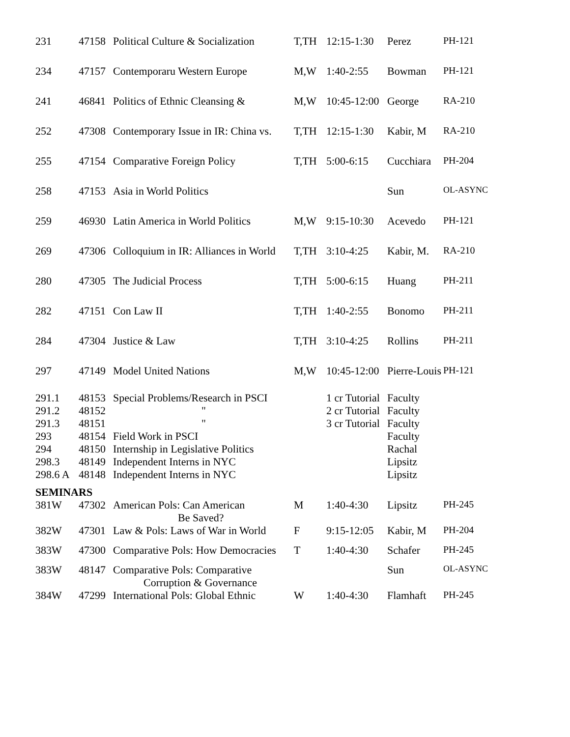| 231 | 47158 | Political Culture & Socialization | T,TH | 12:15-1:30 | Perez | PH-121 |
| 234 | 47157 | Contemporaru Western Europe | M,W | 1:40-2:55 | Bowman | PH-121 |
| 241 | 46841 | Politics of Ethnic Cleansing & | M,W | 10:45-12:00 | George | RA-210 |
| 252 | 47308 | Contemporary Issue in IR: China vs. | T,TH | 12:15-1:30 | Kabir, M | RA-210 |
| 255 | 47154 | Comparative Foreign Policy | T,TH | 5:00-6:15 | Cucchiara | PH-204 |
| 258 | 47153 | Asia in World Politics | | | Sun | OL-ASYNC |
| 259 | 46930 | Latin America in World Politics | M,W | 9:15-10:30 | Acevedo | PH-121 |
| 269 | 47306 | Colloquium in IR: Alliances in World | T,TH | 3:10-4:25 | Kabir, M. | RA-210 |
| 280 | 47305 | The Judicial Process | T,TH | 5:00-6:15 | Huang | PH-211 |
| 282 | 47151 | Con Law II | T,TH | 1:40-2:55 | Bonomo | PH-211 |
| 284 | 47304 | Justice & Law | T,TH | 3:10-4:25 | Rollins | PH-211 |
| 297 | 47149 | Model United Nations | M,W | 10:45-12:00 | Pierre-Louis | PH-121 |
| 291.1 | 48153 | Special Problems/Research in PSCI | | 1 cr Tutorial | Faculty | |
| 291.2 | 48152 | " | | 2 cr Tutorial | Faculty | |
| 291.3 | 48151 | " | | 3 cr Tutorial | Faculty | |
| 293 | 48154 | Field Work in PSCI | | | Faculty | |
| 294 | 48150 | Internship in Legislative Politics | | | Rachal | |
| 298.3 | 48149 | Independent Interns in NYC | | | Lipsitz | |
| 298.6 A | 48148 | Independent Interns in NYC | | | Lipsitz | |
| SEMINARS | | | | | | |
| 381W | 47302 | American Pols: Can American Be Saved? | M | 1:40-4:30 | Lipsitz | PH-245 |
| 382W | 47301 | Law & Pols: Laws of War in World | F | 9:15-12:05 | Kabir, M | PH-204 |
| 383W | 47300 | Comparative Pols: How Democracies | T | 1:40-4:30 | Schafer | PH-245 |
| 383W | 48147 | Comparative Pols: Comparative Corruption & Governance | | | Sun | OL-ASYNC |
| 384W | 47299 | International Pols: Global Ethnic | W | 1:40-4:30 | Flamhaft | PH-245 |